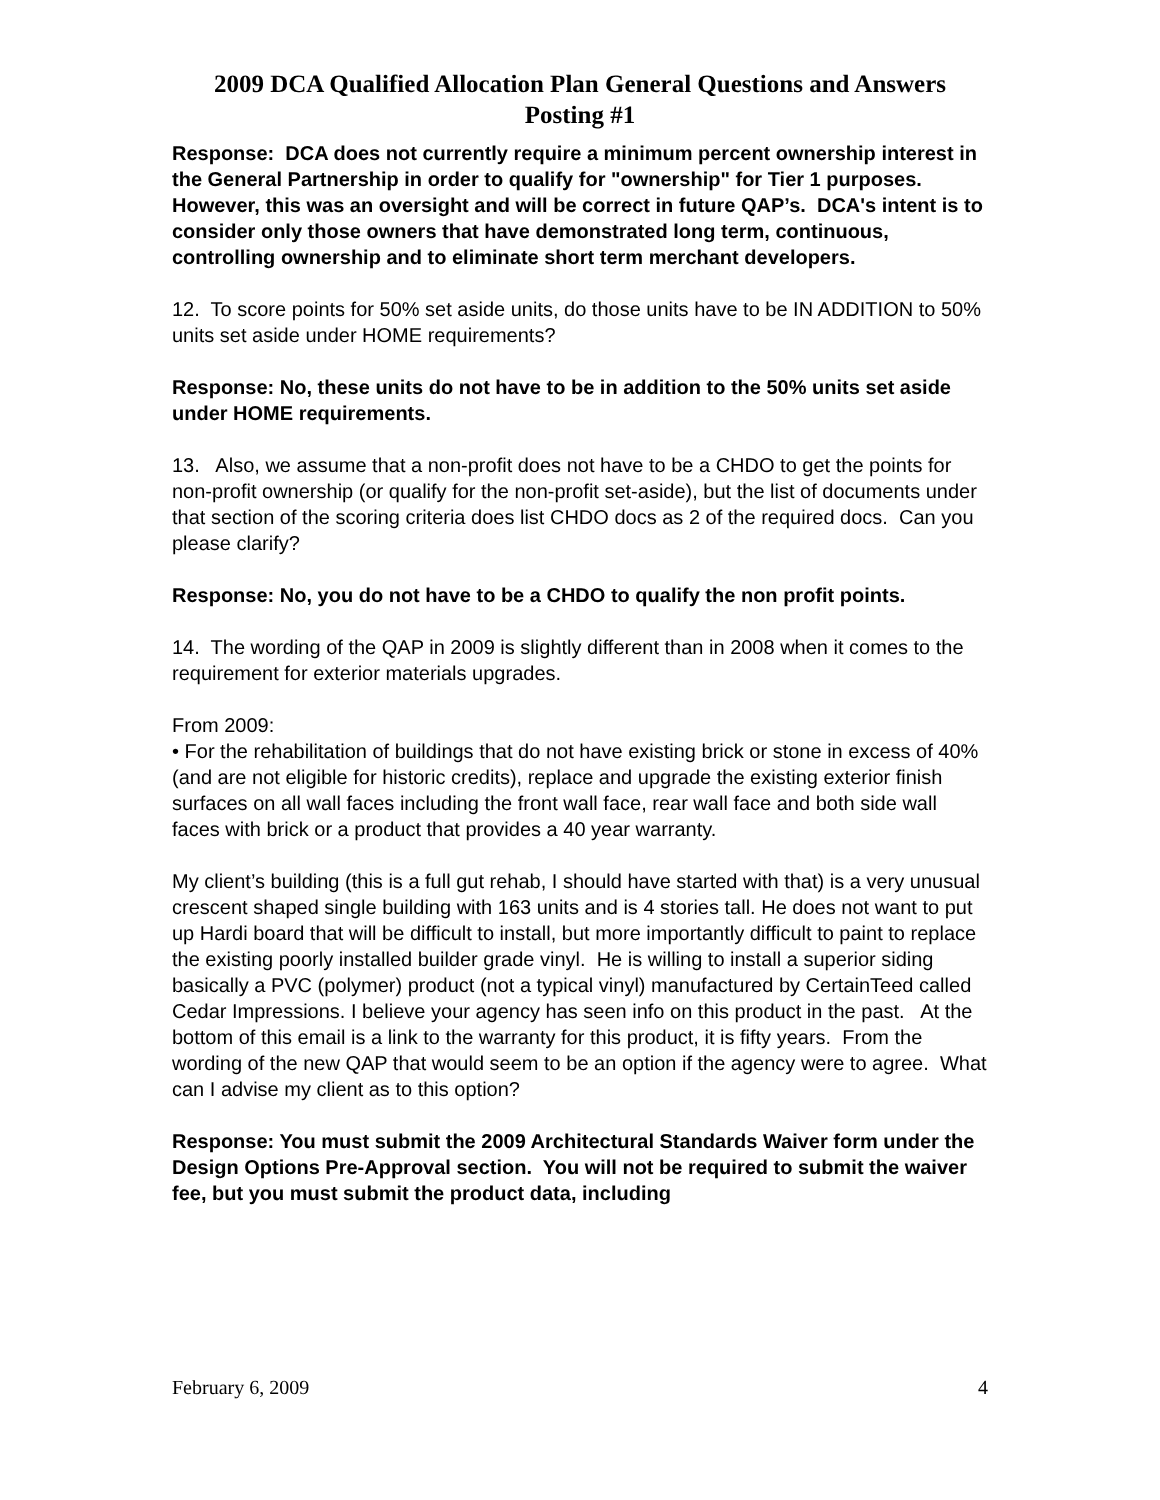2009 DCA Qualified Allocation Plan General Questions and Answers
Posting #1
Response: DCA does not currently require a minimum percent ownership interest in the General Partnership in order to qualify for "ownership" for Tier 1 purposes. However, this was an oversight and will be correct in future QAP’s. DCA's intent is to consider only those owners that have demonstrated long term, continuous, controlling ownership and to eliminate short term merchant developers.
12. To score points for 50% set aside units, do those units have to be IN ADDITION to 50% units set aside under HOME requirements?
Response: No, these units do not have to be in addition to the 50% units set aside under HOME requirements.
13. Also, we assume that a non-profit does not have to be a CHDO to get the points for non-profit ownership (or qualify for the non-profit set-aside), but the list of documents under that section of the scoring criteria does list CHDO docs as 2 of the required docs. Can you please clarify?
Response: No, you do not have to be a CHDO to qualify the non profit points.
14. The wording of the QAP in 2009 is slightly different than in 2008 when it comes to the requirement for exterior materials upgrades.
From 2009:
• For the rehabilitation of buildings that do not have existing brick or stone in excess of 40% (and are not eligible for historic credits), replace and upgrade the existing exterior finish surfaces on all wall faces including the front wall face, rear wall face and both side wall faces with brick or a product that provides a 40 year warranty.
My client’s building (this is a full gut rehab, I should have started with that) is a very unusual crescent shaped single building with 163 units and is 4 stories tall. He does not want to put up Hardi board that will be difficult to install, but more importantly difficult to paint to replace the existing poorly installed builder grade vinyl. He is willing to install a superior siding basically a PVC (polymer) product (not a typical vinyl) manufactured by CertainTeed called Cedar Impressions. I believe your agency has seen info on this product in the past. At the bottom of this email is a link to the warranty for this product, it is fifty years. From the wording of the new QAP that would seem to be an option if the agency were to agree. What can I advise my client as to this option?
Response: You must submit the 2009 Architectural Standards Waiver form under the Design Options Pre-Approval section. You will not be required to submit the waiver fee, but you must submit the product data, including
February 6, 2009 4